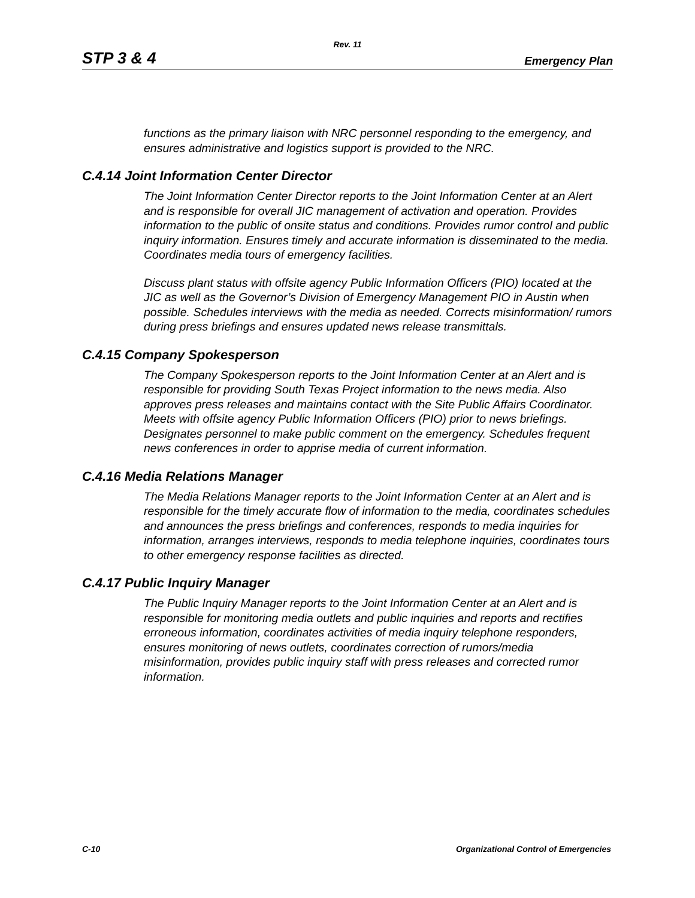Rev. 11
STP 3 & 4 Emergency Plan
functions as the primary liaison with NRC personnel responding to the emergency, and ensures administrative and logistics support is provided to the NRC.
C.4.14 Joint Information Center Director
The Joint Information Center Director reports to the Joint Information Center at an Alert and is responsible for overall JIC management of activation and operation. Provides information to the public of onsite status and conditions. Provides rumor control and public inquiry information. Ensures timely and accurate information is disseminated to the media. Coordinates media tours of emergency facilities.
Discuss plant status with offsite agency Public Information Officers (PIO) located at the JIC as well as the Governor’s Division of Emergency Management PIO in Austin when possible. Schedules interviews with the media as needed. Corrects misinformation/ rumors during press briefings and ensures updated news release transmittals.
C.4.15 Company Spokesperson
The Company Spokesperson reports to the Joint Information Center at an Alert and is responsible for providing South Texas Project information to the news media. Also approves press releases and maintains contact with the Site Public Affairs Coordinator. Meets with offsite agency Public Information Officers (PIO) prior to news briefings. Designates personnel to make public comment on the emergency. Schedules frequent news conferences in order to apprise media of current information.
C.4.16 Media Relations Manager
The Media Relations Manager reports to the Joint Information Center at an Alert and is responsible for the timely accurate flow of information to the media, coordinates schedules and announces the press briefings and conferences, responds to media inquiries for information, arranges interviews, responds to media telephone inquiries, coordinates tours to other emergency response facilities as directed.
C.4.17 Public Inquiry Manager
The Public Inquiry Manager reports to the Joint Information Center at an Alert and is responsible for monitoring media outlets and public inquiries and reports and rectifies erroneous information, coordinates activities of media inquiry telephone responders, ensures monitoring of news outlets, coordinates correction of rumors/media misinformation, provides public inquiry staff with press releases and corrected rumor information.
C-10 Organizational Control of Emergencies